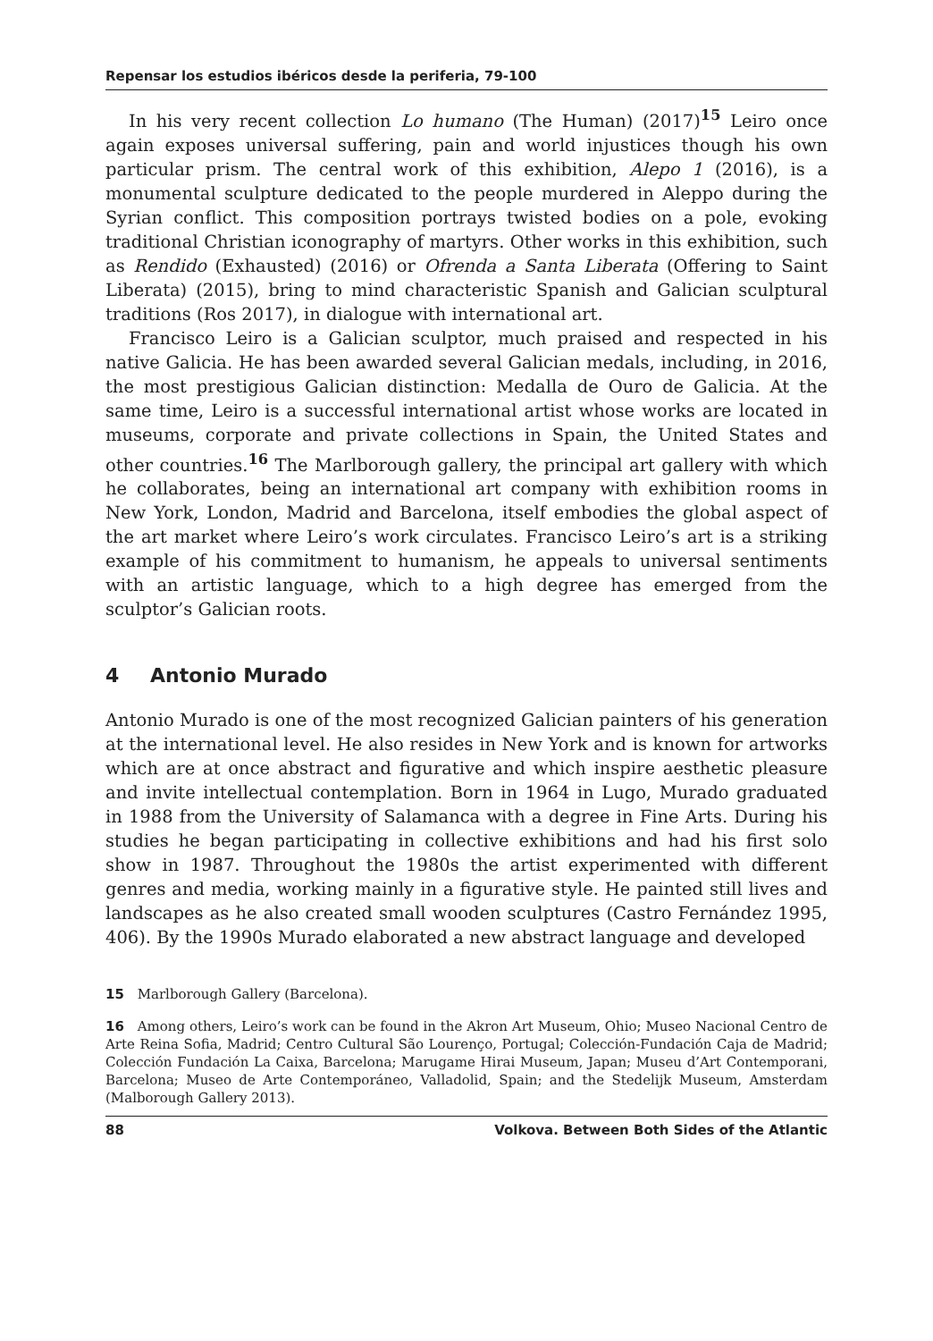Repensar los estudios ibéricos desde la periferia, 79-100
In his very recent collection Lo humano (The Human) (2017)<sup>15</sup> Leiro once again exposes universal suffering, pain and world injustices though his own particular prism. The central work of this exhibition, Alepo 1 (2016), is a monumental sculpture dedicated to the people murdered in Aleppo during the Syrian conflict. This composition portrays twisted bodies on a pole, evoking traditional Christian iconography of martyrs. Other works in this exhibition, such as Rendido (Exhausted) (2016) or Ofrenda a Santa Liberata (Offering to Saint Liberata) (2015), bring to mind characteristic Spanish and Galician sculptural traditions (Ros 2017), in dialogue with international art.
Francisco Leiro is a Galician sculptor, much praised and respected in his native Galicia. He has been awarded several Galician medals, including, in 2016, the most prestigious Galician distinction: Medalla de Ouro de Galicia. At the same time, Leiro is a successful international artist whose works are located in museums, corporate and private collections in Spain, the United States and other countries.<sup>16</sup> The Marlborough gallery, the principal art gallery with which he collaborates, being an international art company with exhibition rooms in New York, London, Madrid and Barcelona, itself embodies the global aspect of the art market where Leiro’s work circulates. Francisco Leiro’s art is a striking example of his commitment to humanism, he appeals to universal sentiments with an artistic language, which to a high degree has emerged from the sculptor’s Galician roots.
4 Antonio Murado
Antonio Murado is one of the most recognized Galician painters of his generation at the international level. He also resides in New York and is known for artworks which are at once abstract and figurative and which inspire aesthetic pleasure and invite intellectual contemplation. Born in 1964 in Lugo, Murado graduated in 1988 from the University of Salamanca with a degree in Fine Arts. During his studies he began participating in collective exhibitions and had his first solo show in 1987. Throughout the 1980s the artist experimented with different genres and media, working mainly in a figurative style. He painted still lives and landscapes as he also created small wooden sculptures (Castro Fernández 1995, 406). By the 1990s Murado elaborated a new abstract language and developed
15 Marlborough Gallery (Barcelona).
16 Among others, Leiro’s work can be found in the Akron Art Museum, Ohio; Museo Nacional Centro de Arte Reina Sofia, Madrid; Centro Cultural São Lourenço, Portugal; Colección-Fundación Caja de Madrid; Colección Fundación La Caixa, Barcelona; Marugame Hirai Museum, Japan; Museu d’Art Contemporani, Barcelona; Museo de Arte Contemporáneo, Valladolid, Spain; and the Stedelijk Museum, Amsterdam (Malborough Gallery 2013).
88 Volkova. Between Both Sides of the Atlantic